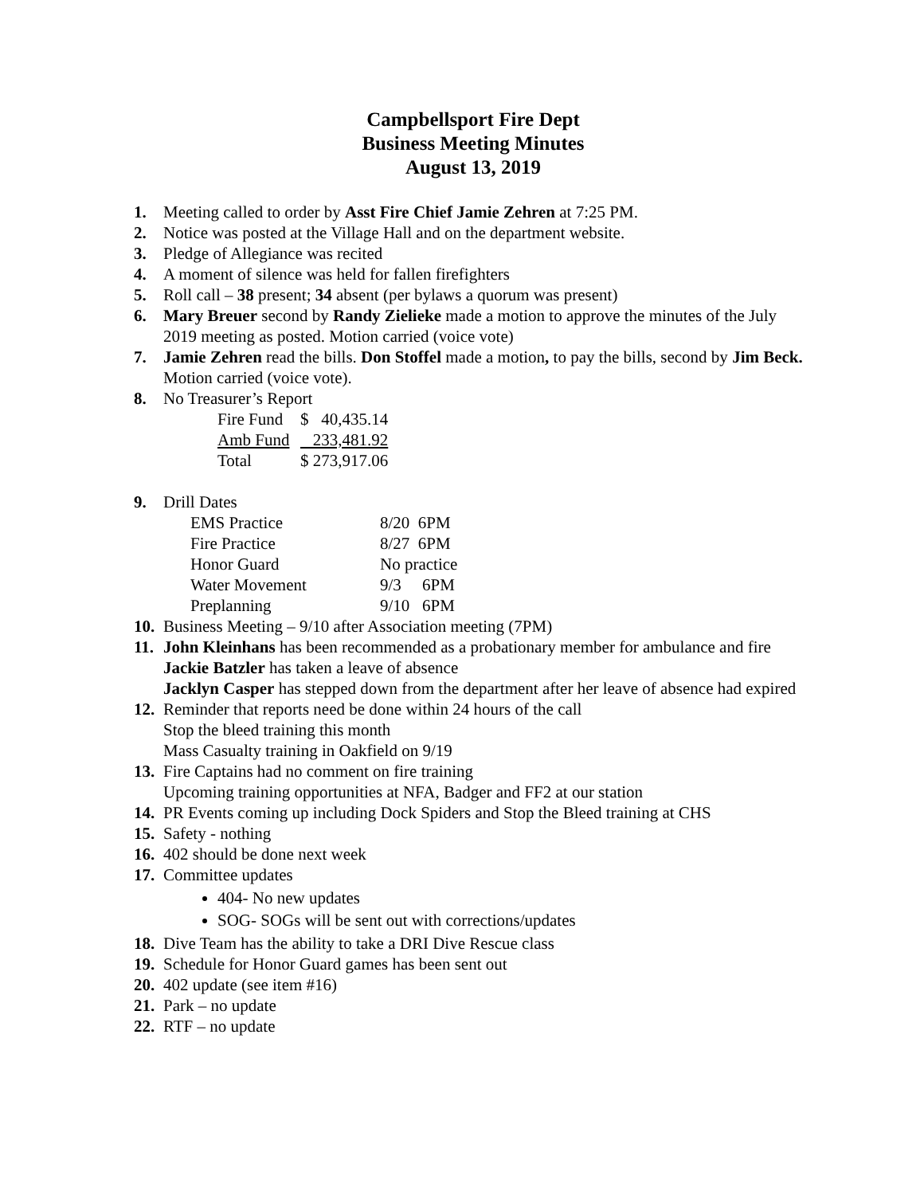Campbellsport Fire Dept
Business Meeting Minutes
August 13, 2019
1. Meeting called to order by Asst Fire Chief Jamie Zehren at 7:25 PM.
2. Notice was posted at the Village Hall and on the department website.
3. Pledge of Allegiance was recited
4. A moment of silence was held for fallen firefighters
5. Roll call – 38 present; 34 absent (per bylaws a quorum was present)
6. Mary Breuer second by Randy Zielieke made a motion to approve the minutes of the July 2019 meeting as posted. Motion carried (voice vote)
7. Jamie Zehren read the bills. Don Stoffel made a motion, to pay the bills, second by Jim Beck. Motion carried (voice vote).
8. No Treasurer’s Report
| Fire Fund | $ 40,435.14 |
| Amb Fund | 233,481.92 |
| Total | $ 273,917.06 |
9. Drill Dates
| EMS Practice | 8/20 6PM |
| Fire Practice | 8/27 6PM |
| Honor Guard | No practice |
| Water Movement | 9/3 6PM |
| Preplanning | 9/10 6PM |
10. Business Meeting – 9/10 after Association meeting (7PM)
11. John Kleinhans has been recommended as a probationary member for ambulance and fire
Jackie Batzler has taken a leave of absence
Jacklyn Casper has stepped down from the department after her leave of absence had expired
12. Reminder that reports need be done within 24 hours of the call
Stop the bleed training this month
Mass Casualty training in Oakfield on 9/19
13. Fire Captains had no comment on fire training
Upcoming training opportunities at NFA, Badger and FF2 at our station
14. PR Events coming up including Dock Spiders and Stop the Bleed training at CHS
15. Safety - nothing
16. 402 should be done next week
17. Committee updates
404- No new updates
SOG- SOGs will be sent out with corrections/updates
18. Dive Team has the ability to take a DRI Dive Rescue class
19. Schedule for Honor Guard games has been sent out
20. 402 update (see item #16)
21. Park – no update
22. RTF – no update